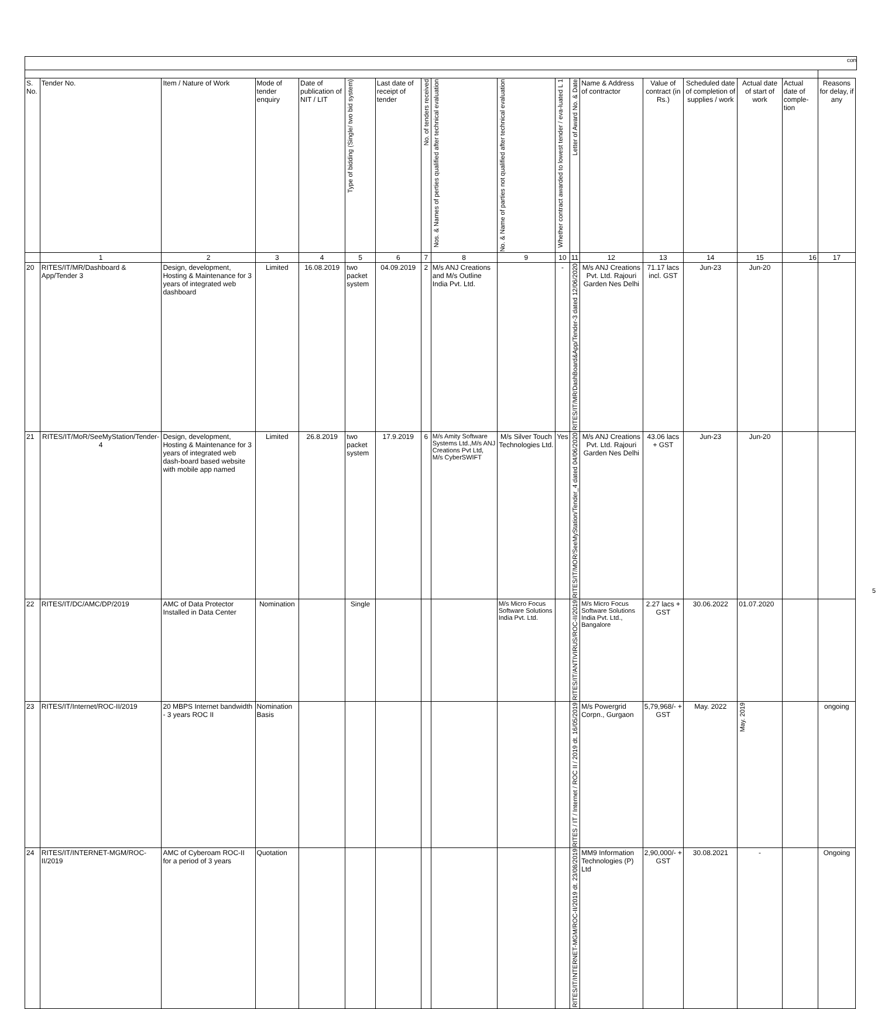con
| S. No. | Tender No. | Item / Nature of Work | Mode of tender enquiry | Date of publication of NIT / LIT | Type of bidding (Single/ two bid system) | Last date of receipt of tender | No. of tenders received | Nos. & Names of perties qualified after technical evaluation | No. & Name of parties not qualified after technical evaluation | Whether contract awarded to lowest tender / eva-luated L 1 | Letter of Award No. & Date | Name & Address of contractor | Value of contract (in Rs.) | Scheduled date of completion of supplies / work | Actual date of start of work | Actual date of comple-tion | Reasons for delay, if any |
| --- | --- | --- | --- | --- | --- | --- | --- | --- | --- | --- | --- | --- | --- | --- | --- | --- | --- |
| | 1 | 2 | 3 | 4 | 5 | 6 | 7 | 8 | 9 | 10 | 11 | 12 | 13 | 14 | 15 | 16 | 17 |
| 20 | RITES/IT/MR/Dashboard & App/Tender 3 | Design, development, Hosting & Maintenance for 3 years of integrated web dashboard | Limited | 16.08.2019 | two packet system | 04.09.2019 | 2 | M/s ANJ Creations and M/s Outline India Pvt. Ltd. | | - | RITES/IT/MR/DashBoard&App/Tender-3 dated 12/06/2020 | M/s ANJ Creations Pvt. Ltd. Rajouri Garden Nes Delhi | 71.17 lacs incl. GST | Jun-23 | Jun-20 | | |
| 21 | RITES/IT/MoR/SeeMyStation/Tender-4 | Design, development, Hosting & Maintenance for 3 years of integrated web dash-board based website with mobile app named | Limited | 26.8.2019 | two packet system | 17.9.2019 | 6 | M/s Amity Software Systems Ltd.,M/s ANJ Creations Pvt Ltd, M/s CyberSWIFT | M/s Silver Touch Technologies Ltd. | Yes | RITES/IT/MOR/SeeMyStation/Tender_4 dated 04/06/2020 | M/s ANJ Creations Pvt. Ltd. Rajouri Garden Nes Delhi | 43.06 lacs + GST | Jun-23 | Jun-20 | | |
| 22 | RITES/IT/DC/AMC/DP/2019 | AMC of Data Protector Installed in Data Center | Nomination | | Single | | | | M/s Micro Focus Software Solutions India Pvt. Ltd. | | RITES/IT/ANTIVIRUS/ROC-II/2019 | M/s Micro Focus Software Solutions India Pvt. Ltd., Bangalore | 2.27 lacs + GST | 30.06.2022 | 01.07.2020 | | |
| 23 | RITES/IT/Internet/ROC-II/2019 | 20 MBPS Internet bandwidth - 3 years ROC II | Nomination Basis | | | | | | | | RITES / IT / Internet / ROC II / 2019 dt. 16/05/2019 | M/s Powergrid Corpn., Gurgaon | 5,79,968/- + GST | May. 2022 | May. 2019 | | ongoing |
| 24 | RITES/IT/INTERNET-MGM/ROC-II/2019 | AMC of Cyberoam ROC-II for a period of 3 years | Quotation | | | | | | | | RITES/IT/INTERNET-MGM/ROC-II/2019 dt. 23/08/2019 | MM9 Information Technologies (P) Ltd | 2,90,000/- + GST | 30.08.2021 | - | | Ongoing |
5